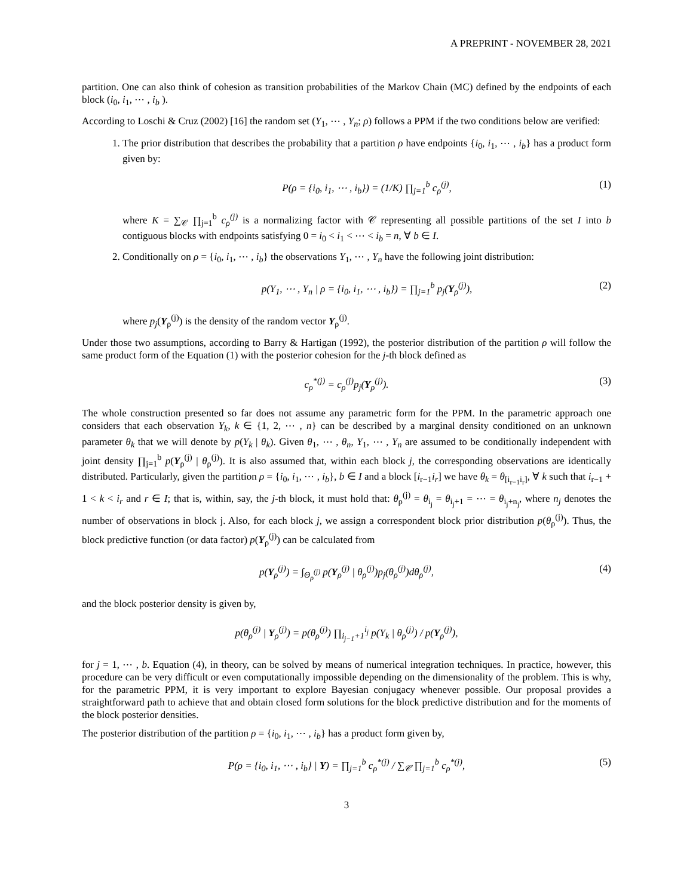A PREPRINT - NOVEMBER 28, 2021
partition. One can also think of cohesion as transition probabilities of the Markov Chain (MC) defined by the endpoints of each block (i<sub>0</sub>, i<sub>1</sub>, ⋯ , i<sub>b</sub> ).
According to Loschi & Cruz (2002) [16] the random set (Y<sub>1</sub>, ⋯ , Y<sub>n</sub>; ρ) follows a PPM if the two conditions below are verified:
1. The prior distribution that describes the probability that a partition ρ have endpoints {i<sub>0</sub>, i<sub>1</sub>, ⋯ , i<sub>b</sub>} has a product form given by:
P(ρ = {i<sub>0</sub>, i<sub>1</sub>, ⋯ , i<sub>b</sub>}) = (1/K) ∏<sub>j=1</sub><sup>b</sup> c<sub>ρ</sub><sup>(j)</sup>, (1)
where K = ∑<sub>𝒞</sub> ∏<sub>j=1</sub><sup>b</sup> c<sub>ρ</sub><sup>(j)</sup> is a normalizing factor with 𝒞 representing all possible partitions of the set I into b contiguous blocks with endpoints satisfying 0 = i<sub>0</sub> < i<sub>1</sub> < ⋯ < i<sub>b</sub> = n, ∀ b ∈ I.
2. Conditionally on ρ = {i<sub>0</sub>, i<sub>1</sub>, ⋯ , i<sub>b</sub>} the observations Y<sub>1</sub>, ⋯ , Y<sub>n</sub> have the following joint distribution:
p(Y<sub>1</sub>, ⋯ , Y<sub>n</sub> | ρ = {i<sub>0</sub>, i<sub>1</sub>, ⋯ , i<sub>b</sub>}) = ∏<sub>j=1</sub><sup>b</sup> p<sub>j</sub>(Y<sub>ρ</sub><sup>(j)</sup>), (2)
where p<sub>j</sub>(Y<sub>ρ</sub><sup>(j)</sup>) is the density of the random vector Y<sub>ρ</sub><sup>(j)</sup>.
Under those two assumptions, according to Barry & Hartigan (1992), the posterior distribution of the partition ρ will follow the same product form of the Equation (1) with the posterior cohesion for the j-th block defined as
c<sub>ρ</sub><sup>*(j)</sup> = c<sub>ρ</sub><sup>(j)</sup>p<sub>j</sub>(Y<sub>ρ</sub><sup>(j)</sup>). (3)
The whole construction presented so far does not assume any parametric form for the PPM. In the parametric approach one considers that each observation Y<sub>k</sub>, k ∈ {1, 2, ⋯ , n} can be described by a marginal density conditioned on an unknown parameter θ<sub>k</sub> that we will denote by p(Y<sub>k</sub> | θ<sub>k</sub>). Given θ<sub>1</sub>, ⋯ , θ<sub>n</sub>, Y<sub>1</sub>, ⋯ , Y<sub>n</sub> are assumed to be conditionally independent with joint density ∏<sub>j=1</sub><sup>b</sup> p(Y<sub>ρ</sub><sup>(j)</sup> | θ<sub>ρ</sub><sup>(j)</sup>). It is also assumed that, within each block j, the corresponding observations are identically distributed. Particularly, given the partition ρ = {i<sub>0</sub>, i<sub>1</sub>, ⋯ , i<sub>b</sub>}, b ∈ I and a block [i<sub>r−1</sub>i<sub>r</sub>] we have θ<sub>k</sub> = θ<sub>[i<sub>r−1</sub>i<sub>r</sub>]</sub>, ∀ k such that i<sub>r−1</sub> + 1 < k < i<sub>r</sub> and r ∈ I; that is, within, say, the j-th block, it must hold that: θ<sub>ρ</sub><sup>(j)</sup> = θ<sub>i<sub>j</sub></sub> = θ<sub>i<sub>j</sub>+1</sub> = ⋯ = θ<sub>i<sub>j</sub>+n<sub>j</sub></sub>, where n<sub>j</sub> denotes the number of observations in block j. Also, for each block j, we assign a correspondent block prior distribution p(θ<sub>ρ</sub><sup>(j)</sup>). Thus, the block predictive function (or data factor) p(Y<sub>ρ</sub><sup>(j)</sup>) can be calculated from
p(Y<sub>ρ</sub><sup>(j)</sup>) = ∫<sub>Θ<sub>ρ</sub><sup>(j)</sup></sub> p(Y<sub>ρ</sub><sup>(j)</sup> | θ<sub>ρ</sub><sup>(j)</sup>)p<sub>j</sub>(θ<sub>ρ</sub><sup>(j)</sup>)dθ<sub>ρ</sub><sup>(j)</sup>, (4)
and the block posterior density is given by,
p(θ<sub>ρ</sub><sup>(j)</sup> | Y<sub>ρ</sub><sup>(j)</sup>) = p(θ<sub>ρ</sub><sup>(j)</sup>) ∏<sub>i<sub>j−1</sub>+1</sub><sup>i<sub>j</sub></sup> p(Y<sub>k</sub> | θ<sub>ρ</sub><sup>(j)</sup>) / p(Y<sub>ρ</sub><sup>(j)</sup>),
for j = 1, ⋯ , b. Equation (4), in theory, can be solved by means of numerical integration techniques. In practice, however, this procedure can be very difficult or even computationally impossible depending on the dimensionality of the problem. This is why, for the parametric PPM, it is very important to explore Bayesian conjugacy whenever possible. Our proposal provides a straightforward path to achieve that and obtain closed form solutions for the block predictive distribution and for the moments of the block posterior densities.
The posterior distribution of the partition ρ = {i<sub>0</sub>, i<sub>1</sub>, ⋯ , i<sub>b</sub>} has a product form given by,
P(ρ = {i<sub>0</sub>, i<sub>1</sub>, ⋯ , i<sub>b</sub>} | Y) = ∏<sub>j=1</sub><sup>b</sup> c<sub>ρ</sub><sup>*(j)</sup> / ∑<sub>𝒞</sub> ∏<sub>j=1</sub><sup>b</sup> c<sub>ρ</sub><sup>*(j)</sup>, (5)
3